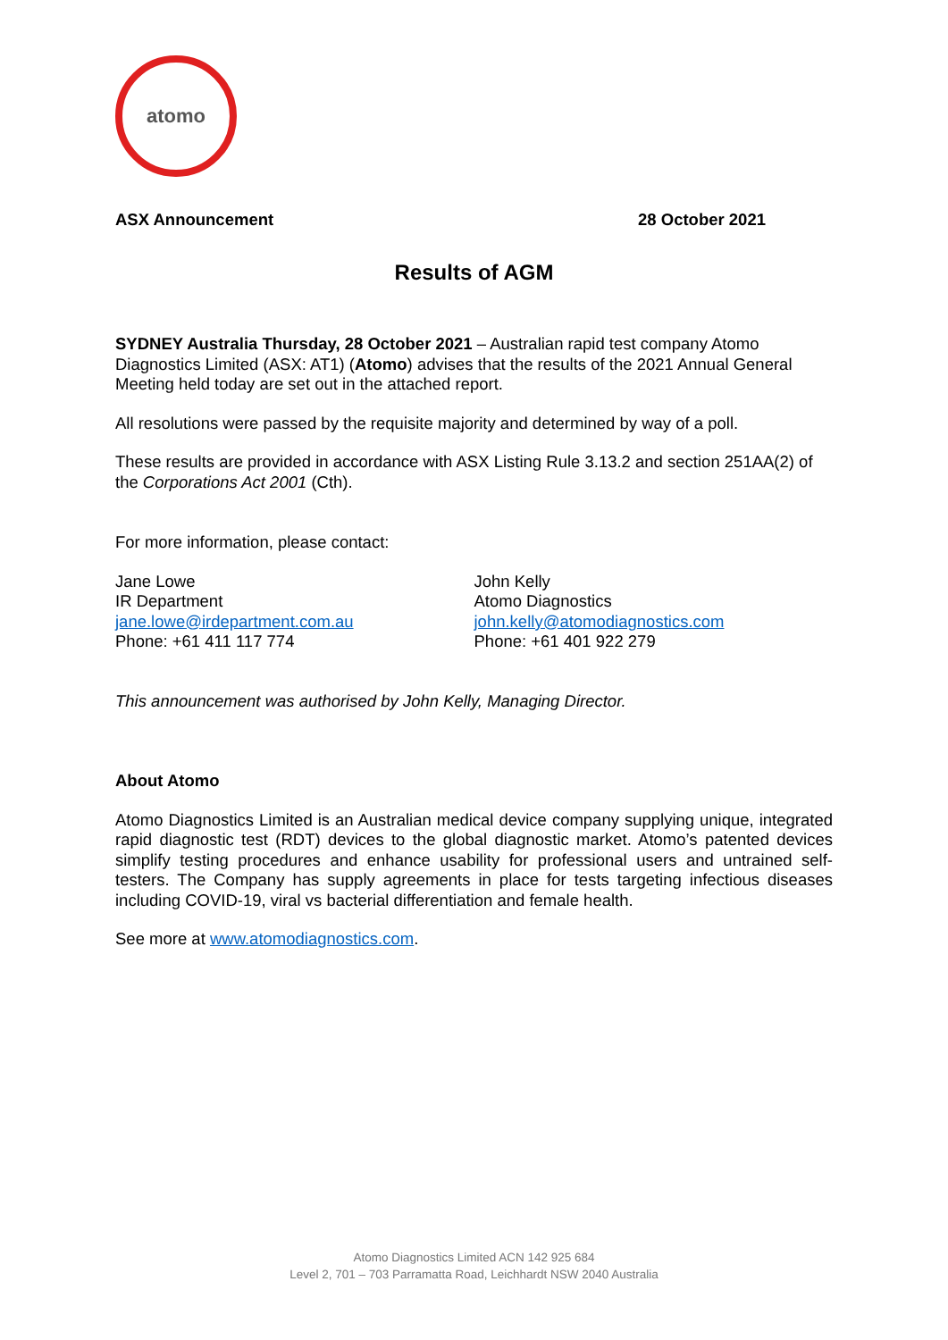atomo
ASX Announcement 28 October 2021
Results of AGM
SYDNEY Australia Thursday, 28 October 2021 – Australian rapid test company Atomo Diagnostics Limited (ASX: AT1) (Atomo) advises that the results of the 2021 Annual General Meeting held today are set out in the attached report.
All resolutions were passed by the requisite majority and determined by way of a poll.
These results are provided in accordance with ASX Listing Rule 3.13.2 and section 251AA(2) of the Corporations Act 2001 (Cth).
For more information, please contact:
Jane Lowe
IR Department
jane.lowe@irdepartment.com.au
Phone: +61 411 117 774
John Kelly
Atomo Diagnostics
john.kelly@atomodiagnostics.com
Phone: +61 401 922 279
This announcement was authorised by John Kelly, Managing Director.
About Atomo
Atomo Diagnostics Limited is an Australian medical device company supplying unique, integrated rapid diagnostic test (RDT) devices to the global diagnostic market. Atomo’s patented devices simplify testing procedures and enhance usability for professional users and untrained self-testers. The Company has supply agreements in place for tests targeting infectious diseases including COVID-19, viral vs bacterial differentiation and female health.
See more at www.atomodiagnostics.com.
Atomo Diagnostics Limited ACN 142 925 684
Level 2, 701 – 703 Parramatta Road, Leichhardt NSW 2040 Australia